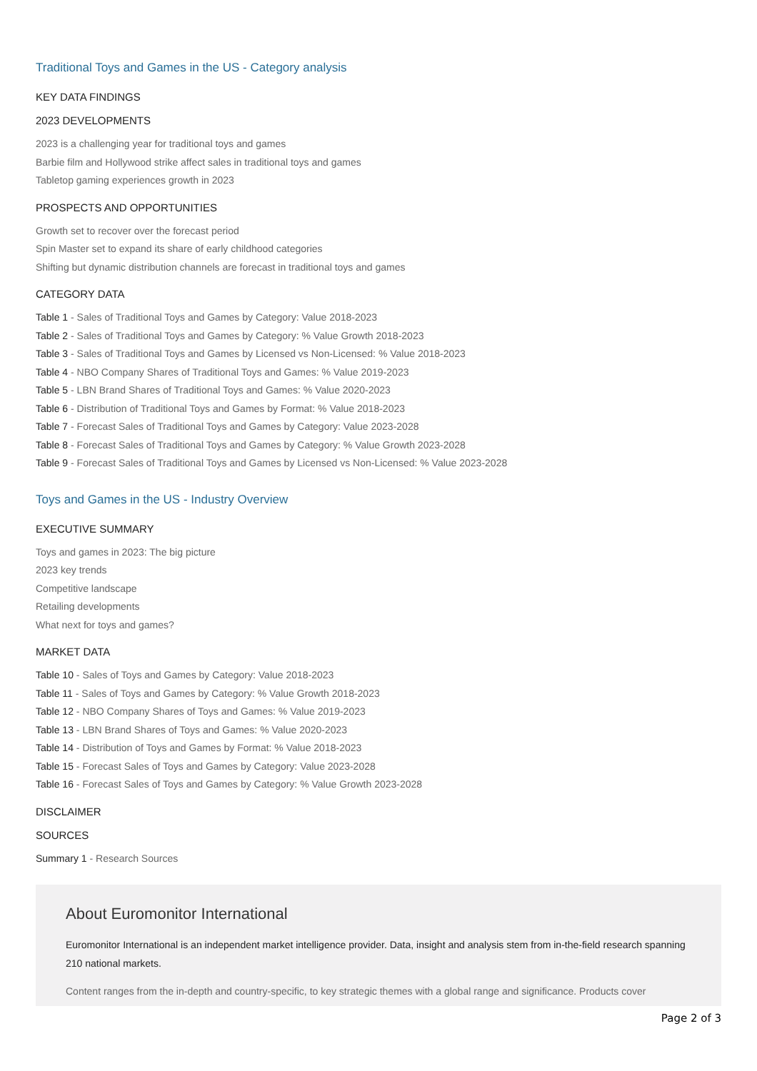Traditional Toys and Games in the US - Category analysis
KEY DATA FINDINGS
2023 DEVELOPMENTS
2023 is a challenging year for traditional toys and games
Barbie film and Hollywood strike affect sales in traditional toys and games
Tabletop gaming experiences growth in 2023
PROSPECTS AND OPPORTUNITIES
Growth set to recover over the forecast period
Spin Master set to expand its share of early childhood categories
Shifting but dynamic distribution channels are forecast in traditional toys and games
CATEGORY DATA
Table 1 - Sales of Traditional Toys and Games by Category: Value 2018-2023
Table 2 - Sales of Traditional Toys and Games by Category: % Value Growth 2018-2023
Table 3 - Sales of Traditional Toys and Games by Licensed vs Non-Licensed: % Value 2018-2023
Table 4 - NBO Company Shares of Traditional Toys and Games: % Value 2019-2023
Table 5 - LBN Brand Shares of Traditional Toys and Games: % Value 2020-2023
Table 6 - Distribution of Traditional Toys and Games by Format: % Value 2018-2023
Table 7 - Forecast Sales of Traditional Toys and Games by Category: Value 2023-2028
Table 8 - Forecast Sales of Traditional Toys and Games by Category: % Value Growth 2023-2028
Table 9 - Forecast Sales of Traditional Toys and Games by Licensed vs Non-Licensed: % Value 2023-2028
Toys and Games in the US - Industry Overview
EXECUTIVE SUMMARY
Toys and games in 2023: The big picture
2023 key trends
Competitive landscape
Retailing developments
What next for toys and games?
MARKET DATA
Table 10 - Sales of Toys and Games by Category: Value 2018-2023
Table 11 - Sales of Toys and Games by Category: % Value Growth 2018-2023
Table 12 - NBO Company Shares of Toys and Games: % Value 2019-2023
Table 13 - LBN Brand Shares of Toys and Games: % Value 2020-2023
Table 14 - Distribution of Toys and Games by Format: % Value 2018-2023
Table 15 - Forecast Sales of Toys and Games by Category: Value 2023-2028
Table 16 - Forecast Sales of Toys and Games by Category: % Value Growth 2023-2028
DISCLAIMER
SOURCES
Summary 1 - Research Sources
About Euromonitor International
Euromonitor International is an independent market intelligence provider. Data, insight and analysis stem from in-the-field research spanning 210 national markets.
Content ranges from the in-depth and country-specific, to key strategic themes with a global range and significance. Products cover
Page 2 of 3